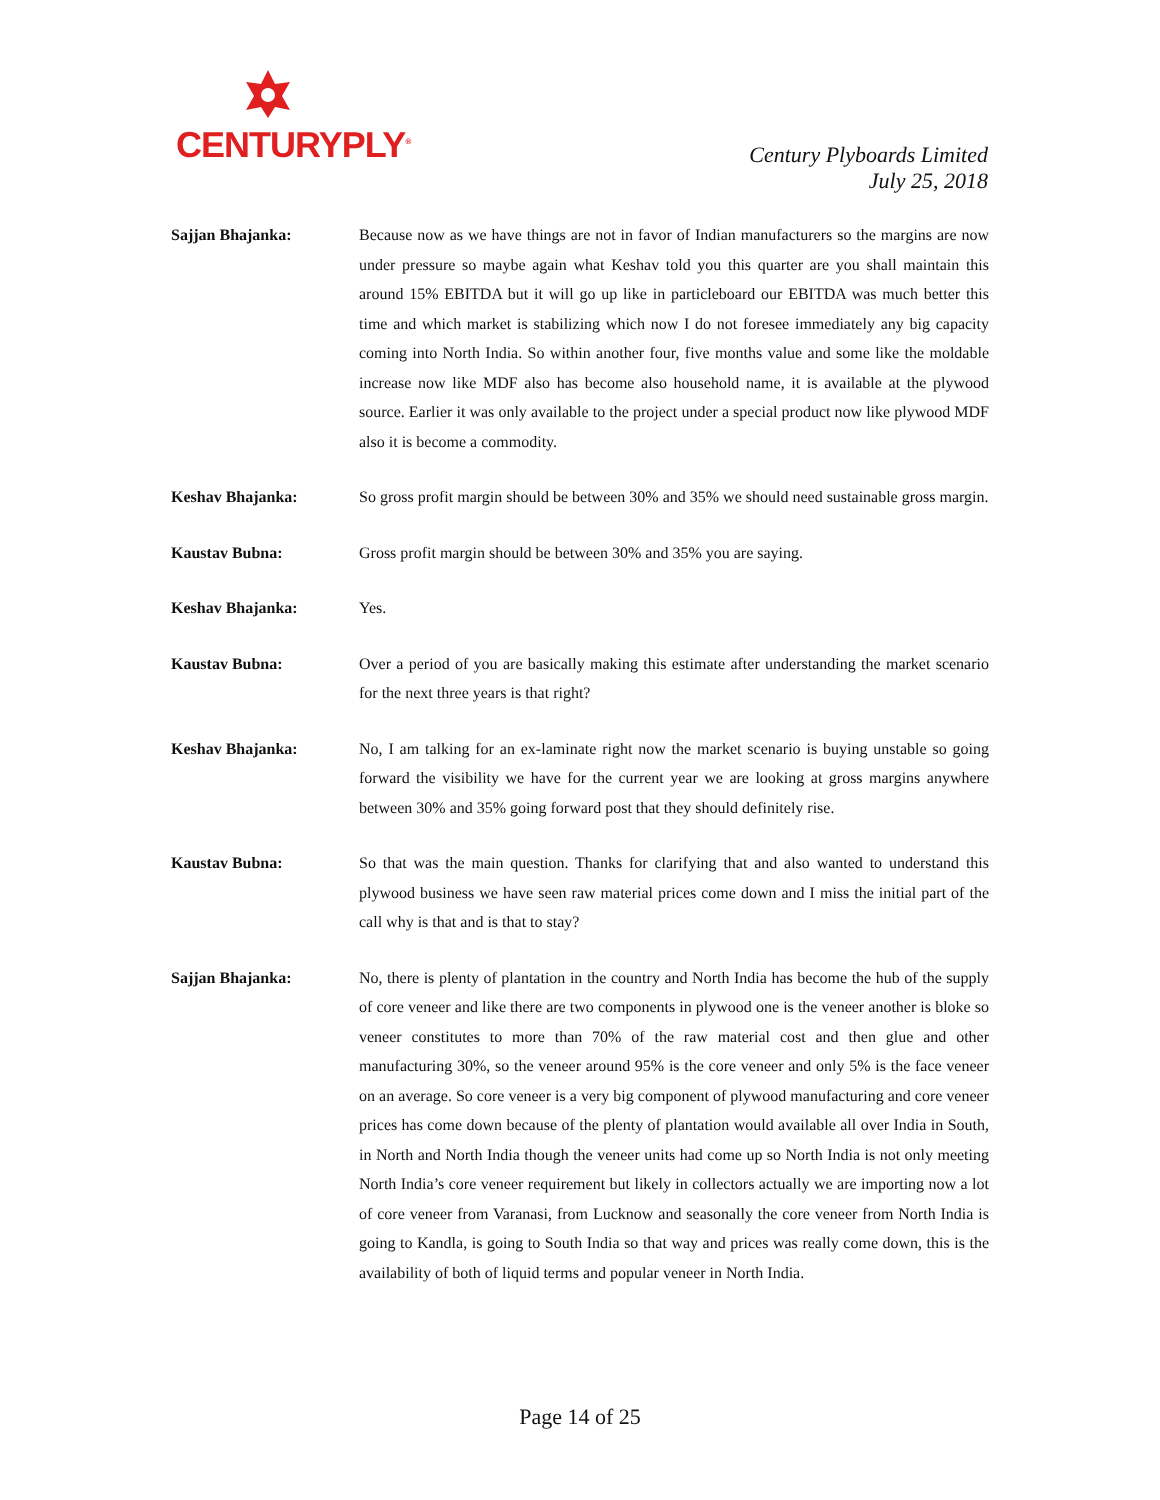CENTURYPLY<sup>®</sup>
Century Plyboards Limited
July 25, 2018
Sajjan Bhajanka: Because now as we have things are not in favor of Indian manufacturers so the margins are now under pressure so maybe again what Keshav told you this quarter are you shall maintain this around 15% EBITDA but it will go up like in particleboard our EBITDA was much better this time and which market is stabilizing which now I do not foresee immediately any big capacity coming into North India. So within another four, five months value and some like the moldable increase now like MDF also has become also household name, it is available at the plywood source. Earlier it was only available to the project under a special product now like plywood MDF also it is become a commodity.
Keshav Bhajanka: So gross profit margin should be between 30% and 35% we should need sustainable gross margin.
Kaustav Bubna: Gross profit margin should be between 30% and 35% you are saying.
Keshav Bhajanka: Yes.
Kaustav Bubna: Over a period of you are basically making this estimate after understanding the market scenario for the next three years is that right?
Keshav Bhajanka: No, I am talking for an ex-laminate right now the market scenario is buying unstable so going forward the visibility we have for the current year we are looking at gross margins anywhere between 30% and 35% going forward post that they should definitely rise.
Kaustav Bubna: So that was the main question. Thanks for clarifying that and also wanted to understand this plywood business we have seen raw material prices come down and I miss the initial part of the call why is that and is that to stay?
Sajjan Bhajanka: No, there is plenty of plantation in the country and North India has become the hub of the supply of core veneer and like there are two components in plywood one is the veneer another is bloke so veneer constitutes to more than 70% of the raw material cost and then glue and other manufacturing 30%, so the veneer around 95% is the core veneer and only 5% is the face veneer on an average. So core veneer is a very big component of plywood manufacturing and core veneer prices has come down because of the plenty of plantation would available all over India in South, in North and North India though the veneer units had come up so North India is not only meeting North India’s core veneer requirement but likely in collectors actually we are importing now a lot of core veneer from Varanasi, from Lucknow and seasonally the core veneer from North India is going to Kandla, is going to South India so that way and prices was really come down, this is the availability of both of liquid terms and popular veneer in North India.
Page 14 of 25